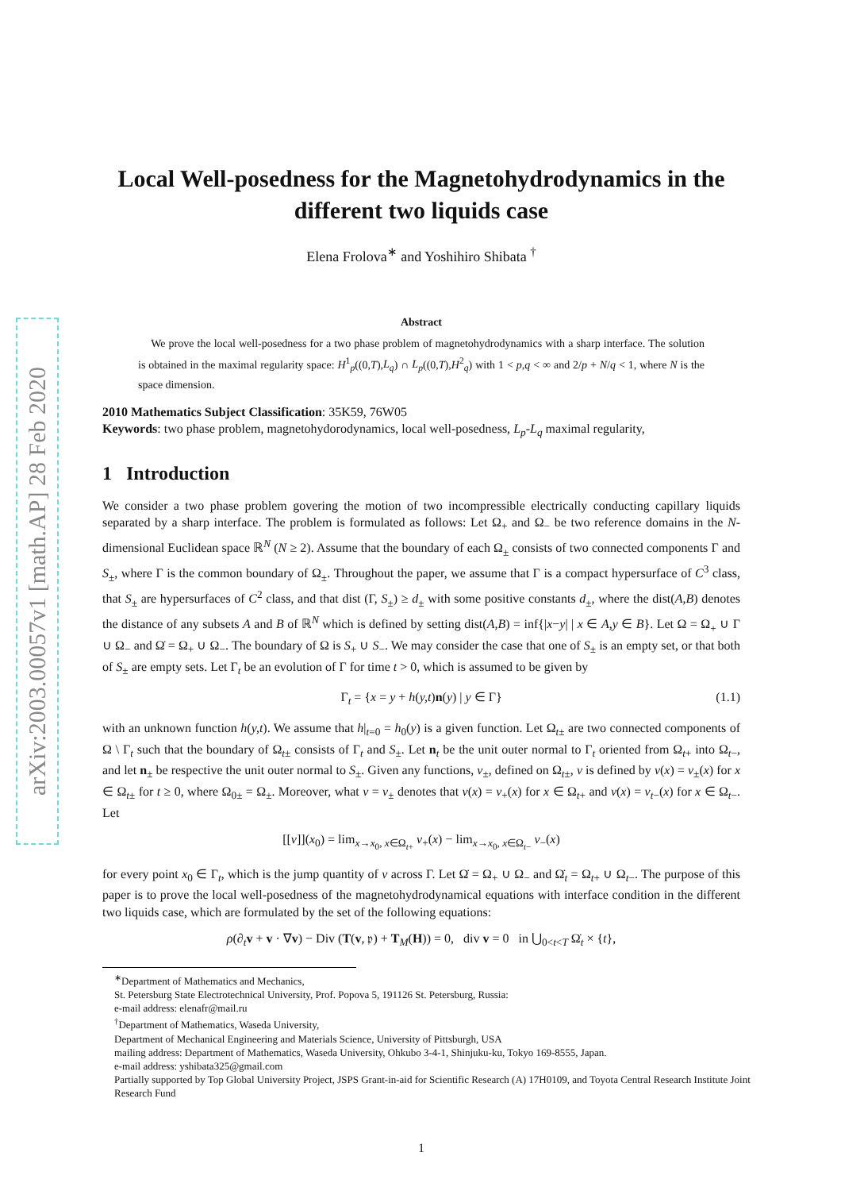arXiv:2003.00057v1 [math.AP] 28 Feb 2020
Local Well-posedness for the Magnetohydrodynamics in the different two liquids case
Elena Frolova<sup>∗</sup> and Yoshihiro Shibata <sup>†</sup>
Abstract
We prove the local well-posedness for a two phase problem of magnetohydrodynamics with a sharp interface. The solution is obtained in the maximal regularity space: H<sup>1</sup><sub>p</sub>((0,T),L<sub>q</sub>) ∩ L<sub>p</sub>((0,T),H<sup>2</sup><sub>q</sub>) with 1 < p,q < ∞ and 2/p + N/q < 1, where N is the space dimension.
2010 Mathematics Subject Classification: 35K59, 76W05
Keywords: two phase problem, magnetohydorodynamics, local well-posedness, L<sub>p</sub>-L<sub>q</sub> maximal regularity,
1 Introduction
We consider a two phase problem govering the motion of two incompressible electrically conducting capillary liquids separated by a sharp interface. The problem is formulated as follows: Let Ω<sub>+</sub> and Ω<sub>−</sub> be two reference domains in the N-dimensional Euclidean space ℝ<sup>N</sup> (N ≥ 2). Assume that the boundary of each Ω<sub>±</sub> consists of two connected components Γ and S<sub>±</sub>, where Γ is the common boundary of Ω<sub>±</sub>. Throughout the paper, we assume that Γ is a compact hypersurface of C<sup>3</sup> class, that S<sub>±</sub> are hypersurfaces of C<sup>2</sup> class, and that dist (Γ, S<sub>±</sub>) ≥ d<sub>±</sub> with some positive constants d<sub>±</sub>, where the dist(A,B) denotes the distance of any subsets A and B of ℝ<sup>N</sup> which is defined by setting dist(A,B) = inf{|x−y| | x ∈ A,y ∈ B}. Let Ω = Ω<sub>+</sub> ∪ Γ ∪ Ω<sub>−</sub> and Ω̇ = Ω<sub>+</sub> ∪ Ω<sub>−</sub>. The boundary of Ω is S<sub>+</sub> ∪ S<sub>−</sub>. We may consider the case that one of S<sub>±</sub> is an empty set, or that both of S<sub>±</sub> are empty sets. Let Γ<sub>t</sub> be an evolution of Γ for time t > 0, which is assumed to be given by
Γ<sub>t</sub> = {x = y + h(y,t)n(y) | y ∈ Γ} (1.1)
with an unknown function h(y,t). We assume that h|<sub>t=0</sub> = h<sub>0</sub>(y) is a given function. Let Ω<sub>t±</sub> are two connected components of Ω \ Γ<sub>t</sub> such that the boundary of Ω<sub>t±</sub> consists of Γ<sub>t</sub> and S<sub>±</sub>. Let n<sub>t</sub> be the unit outer normal to Γ<sub>t</sub> oriented from Ω<sub>t+</sub> into Ω<sub>t−</sub>, and let n<sub>±</sub> be respective the unit outer normal to S<sub>±</sub>. Given any functions, v<sub>±</sub>, defined on Ω<sub>t±</sub>, v is defined by v(x) = v<sub>±</sub>(x) for x ∈ Ω<sub>t±</sub> for t ≥ 0, where Ω<sub>0±</sub> = Ω<sub>±</sub>. Moreover, what v = v<sub>±</sub> denotes that v(x) = v<sub>+</sub>(x) for x ∈ Ω<sub>t+</sub> and v(x) = v<sub>t−</sub>(x) for x ∈ Ω<sub>t−</sub>. Let
[[v]](x<sub>0</sub>) = lim<sub>x→x<sub>0</sub>, x∈Ω<sub>t+</sub></sub> v<sub>+</sub>(x) − lim<sub>x→x<sub>0</sub>, x∈Ω<sub>t−</sub></sub> v<sub>−</sub>(x)
for every point x<sub>0</sub> ∈ Γ<sub>t</sub>, which is the jump quantity of v across Γ. Let Ω̇ = Ω<sub>+</sub> ∪ Ω<sub>−</sub> and Ω̇<sub>t</sub> = Ω<sub>t+</sub> ∪ Ω<sub>t−</sub>. The purpose of this paper is to prove the local well-posedness of the magnetohydrodynamical equations with interface condition in the different two liquids case, which are formulated by the set of the following equations:
ρ(∂<sub>t</sub>v + v · ∇v) − Div (T(v, 𝔭) + T<sub>M</sub>(H)) = 0, div v = 0 in ⋃<sub>0<t<T</sub> Ω̇<sub>t</sub> × {t},
<sup>∗</sup>Department of Mathematics and Mechanics,
St. Petersburg State Electrotechnical University, Prof. Popova 5, 191126 St. Petersburg, Russia:
e-mail address: elenafr@mail.ru
<sup>†</sup> Department of Mathematics, Waseda University,
Department of Mechanical Engineering and Materials Science, University of Pittsburgh, USA
mailing address: Department of Mathematics, Waseda University, Ohkubo 3-4-1, Shinjuku-ku, Tokyo 169-8555, Japan.
e-mail address: yshibata325@gmail.com
Partially supported by Top Global University Project, JSPS Grant-in-aid for Scientific Research (A) 17H0109, and Toyota Central Research Institute Joint Research Fund
1